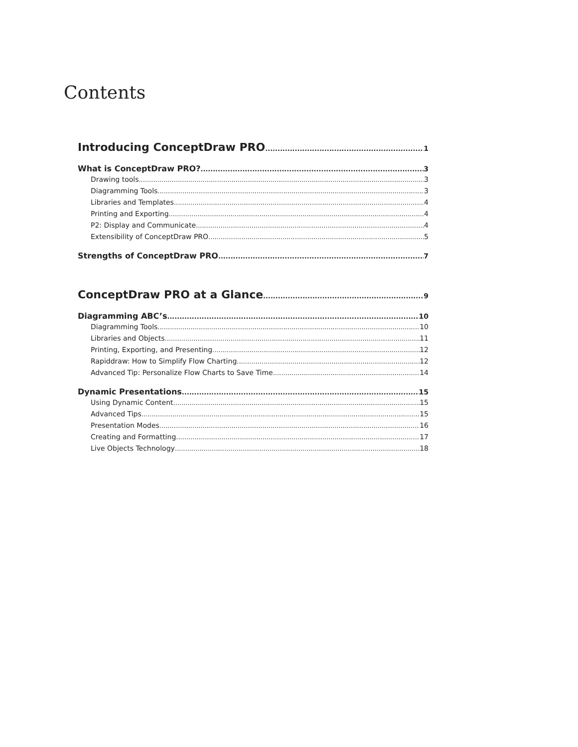Contents
Introducing ConceptDraw PRO 1
What is ConceptDraw PRO? 3
Drawing tools 3
Diagramming Tools 3
Libraries and Templates 4
Printing and Exporting 4
P2: Display and Communicate 4
Extensibility of ConceptDraw PRO 5
Strengths of ConceptDraw PRO 7
ConceptDraw PRO at a Glance 9
Diagramming ABC’s 10
Diagramming Tools 10
Libraries and Objects 11
Printing, Exporting, and Presenting 12
Rapiddraw: How to Simplify Flow Charting 12
Advanced Tip: Personalize Flow Charts to Save Time 14
Dynamic Presentations 15
Using Dynamic Content 15
Advanced Tips 15
Presentation Modes 16
Creating and Formatting 17
Live Objects Technology 18